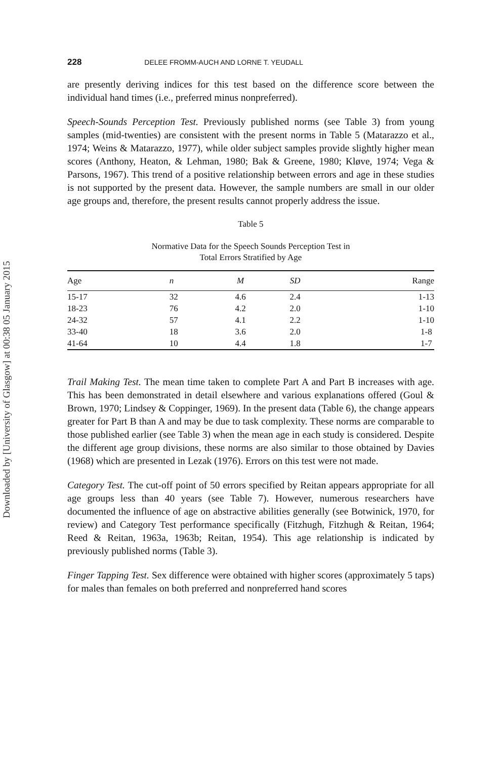Downloaded by [University of Glasgow] at 00:38 05 January 2015
228 DELEE FROMM-AUCH AND LORNE T. YEUDALL
are presently deriving indices for this test based on the difference score between the individual hand times (i.e., preferred minus nonpreferred).
Speech-Sounds Perception Test. Previously published norms (see Table 3) from young samples (mid-twenties) are consistent with the present norms in Table 5 (Matarazzo et al., 1974; Weins & Matarazzo, 1977), while older subject samples provide slightly higher mean scores (Anthony, Heaton, & Lehman, 1980; Bak & Greene, 1980; Kløve, 1974; Vega & Parsons, 1967). This trend of a positive relationship between errors and age in these studies is not supported by the present data. However, the sample numbers are small in our older age groups and, therefore, the present results cannot properly address the issue.
Table 5
Normative Data for the Speech Sounds Perception Test in
Total Errors Stratified by Age
| Age | n | M | SD | Range |
| --- | --- | --- | --- | --- |
| 15-17 | 32 | 4.6 | 2.4 | 1-13 |
| 18-23 | 76 | 4.2 | 2.0 | 1-10 |
| 24-32 | 57 | 4.1 | 2.2 | 1-10 |
| 33-40 | 18 | 3.6 | 2.0 | 1-8 |
| 41-64 | 10 | 4.4 | 1.8 | 1-7 |
Trail Making Test. The mean time taken to complete Part A and Part B increases with age. This has been demonstrated in detail elsewhere and various explanations offered (Goul & Brown, 1970; Lindsey & Coppinger, 1969). In the present data (Table 6), the change appears greater for Part B than A and may be due to task complexity. These norms are comparable to those published earlier (see Table 3) when the mean age in each study is considered. Despite the different age group divisions, these norms are also similar to those obtained by Davies (1968) which are presented in Lezak (1976). Errors on this test were not made.
Category Test. The cut-off point of 50 errors specified by Reitan appears appropriate for all age groups less than 40 years (see Table 7). However, numerous researchers have documented the influence of age on abstractive abilities generally (see Botwinick, 1970, for review) and Category Test performance specifically (Fitzhugh, Fitzhugh & Reitan, 1964; Reed & Reitan, 1963a, 1963b; Reitan, 1954). This age relationship is indicated by previously published norms (Table 3).
Finger Tapping Test. Sex difference were obtained with higher scores (approximately 5 taps) for males than females on both preferred and nonpreferred hand scores